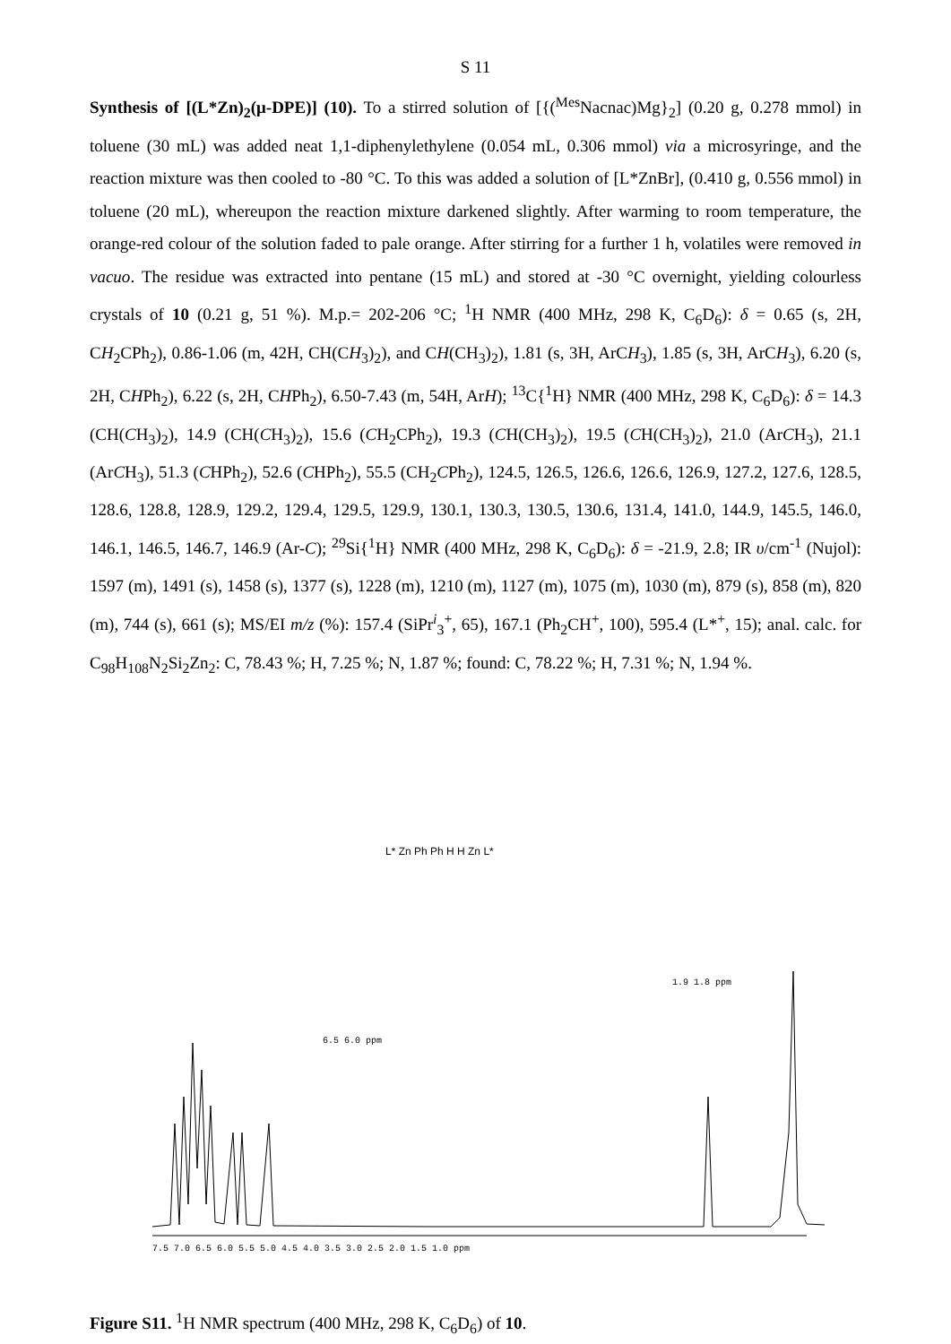S 11
Synthesis of [(L*Zn)<sub>2</sub>(μ-DPE)] (10). To a stirred solution of [{(<sup>Mes</sup>Nacnac)Mg}<sub>2</sub>] (0.20 g, 0.278 mmol) in toluene (30 mL) was added neat 1,1-diphenylethylene (0.054 mL, 0.306 mmol) via a microsyringe, and the reaction mixture was then cooled to -80 °C. To this was added a solution of [L*ZnBr], (0.410 g, 0.556 mmol) in toluene (20 mL), whereupon the reaction mixture darkened slightly. After warming to room temperature, the orange-red colour of the solution faded to pale orange. After stirring for a further 1 h, volatiles were removed in vacuo. The residue was extracted into pentane (15 mL) and stored at -30 °C overnight, yielding colourless crystals of 10 (0.21 g, 51 %). M.p.= 202-206 °C; <sup>1</sup>H NMR (400 MHz, 298 K, C<sub>6</sub>D<sub>6</sub>): δ = 0.65 (s, 2H, CH<sub>2</sub>CPh<sub>2</sub>), 0.86-1.06 (m, 42H, CH(CH<sub>3</sub>)<sub>2</sub>), and CH(CH<sub>3</sub>)<sub>2</sub>), 1.81 (s, 3H, ArCH<sub>3</sub>), 1.85 (s, 3H, ArCH<sub>3</sub>), 6.20 (s, 2H, CHPh<sub>2</sub>), 6.22 (s, 2H, CHPh<sub>2</sub>), 6.50-7.43 (m, 54H, ArH); <sup>13</sup>C{<sup>1</sup>H} NMR (400 MHz, 298 K, C<sub>6</sub>D<sub>6</sub>): δ = 14.3 (CH(CH<sub>3</sub>)<sub>2</sub>), 14.9 (CH(CH<sub>3</sub>)<sub>2</sub>), 15.6 (CH<sub>2</sub>CPh<sub>2</sub>), 19.3 (CH(CH<sub>3</sub>)<sub>2</sub>), 19.5 (CH(CH<sub>3</sub>)<sub>2</sub>), 21.0 (ArCH<sub>3</sub>), 21.1 (ArCH<sub>3</sub>), 51.3 (CHPh<sub>2</sub>), 52.6 (CHPh<sub>2</sub>), 55.5 (CH<sub>2</sub>CPh<sub>2</sub>), 124.5, 126.5, 126.6, 126.6, 126.9, 127.2, 127.6, 128.5, 128.6, 128.8, 128.9, 129.2, 129.4, 129.5, 129.9, 130.1, 130.3, 130.5, 130.6, 131.4, 141.0, 144.9, 145.5, 146.0, 146.1, 146.5, 146.7, 146.9 (Ar-C); <sup>29</sup>Si{<sup>1</sup>H} NMR (400 MHz, 298 K, C<sub>6</sub>D<sub>6</sub>): δ = -21.9, 2.8; IR υ/cm<sup>-1</sup> (Nujol): 1597 (m), 1491 (s), 1458 (s), 1377 (s), 1228 (m), 1210 (m), 1127 (m), 1075 (m), 1030 (m), 879 (s), 858 (m), 820 (m), 744 (s), 661 (s); MS/EI m/z (%): 157.4 (SiPr<sup>i</sup><sub>3</sub><sup>+</sup>, 65), 167.1 (Ph<sub>2</sub>CH<sup>+</sup>, 100), 595.4 (L*<sup>+</sup>, 15); anal. calc. for C<sub>98</sub>H<sub>108</sub>N<sub>2</sub>Si<sub>2</sub>Zn<sub>2</sub>: C, 78.43 %; H, 7.25 %; N, 1.87 %; found: C, 78.22 %; H, 7.31 %; N, 1.94 %.
7.5 7.0 6.5 6.0 5.5 5.0 4.5 4.0 3.5 3.0 2.5 2.0 1.5 1.0 ppm
L* Zn Ph Ph H H Zn L*
6.5 6.0 ppm
1.9 1.8 ppm
Figure S11. <sup>1</sup>H NMR spectrum (400 MHz, 298 K, C<sub>6</sub>D<sub>6</sub>) of 10.